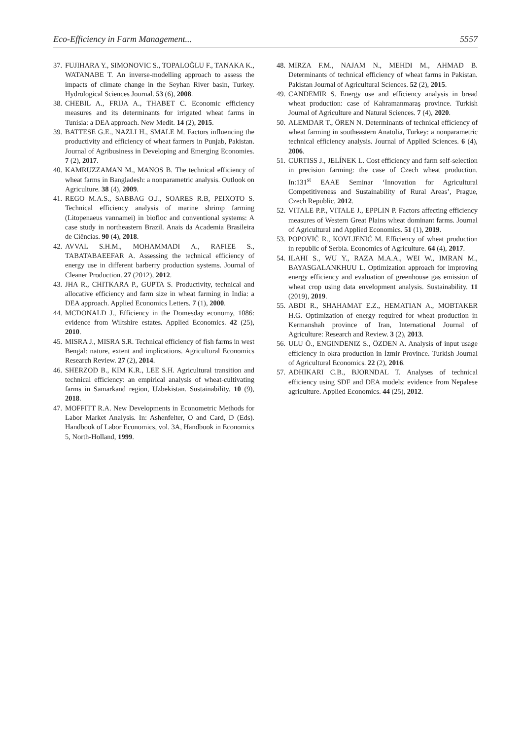Eco-Efficiency in Farm Management... 5557
37. FUJIHARA Y., SIMONOVIC S., TOPALOĞLU F., TANAKA K., WATANABE T. An inverse-modelling approach to assess the impacts of climate change in the Seyhan River basin, Turkey. Hydrological Sciences Journal. 53 (6), 2008.
38. CHEBIL A., FRIJA A., THABET C. Economic efficiency measures and its determinants for irrigated wheat farms in Tunisia: a DEA approach. New Medit. 14 (2), 2015.
39. BATTESE G.E., NAZLI H., SMALE M. Factors influencing the productivity and efficiency of wheat farmers in Punjab, Pakistan. Journal of Agribusiness in Developing and Emerging Economies. 7 (2), 2017.
40. KAMRUZZAMAN M., MANOS B. The technical efficiency of wheat farms in Bangladesh: a nonparametric analysis. Outlook on Agriculture. 38 (4), 2009.
41. REGO M.A.S., SABBAG O.J., SOARES R.B, PEIXOTO S. Technical efficiency analysis of marine shrimp farming (Litopenaeus vannamei) in biofloc and conventional systems: A case study in northeastern Brazil. Anais da Academia Brasileira de Ciências. 90 (4), 2018.
42. AVVAL S.H.M., MOHAMMADI A., RAFIEE S., TABATABAEEFAR A. Assessing the technical efficiency of energy use in different barberry production systems. Journal of Cleaner Production. 27 (2012), 2012.
43. JHA R., CHITKARA P., GUPTA S. Productivity, technical and allocative efficiency and farm size in wheat farming in India: a DEA approach. Applied Economics Letters. 7 (1), 2000.
44. MCDONALD J., Efficiency in the Domesday economy, 1086: evidence from Wiltshire estates. Applied Economics. 42 (25), 2010.
45. MISRA J., MISRA S.R. Technical efficiency of fish farms in west Bengal: nature, extent and implications. Agricultural Economics Research Review. 27 (2), 2014.
46. SHERZOD B., KIM K.R., LEE S.H. Agricultural transition and technical efficiency: an empirical analysis of wheat-cultivating farms in Samarkand region, Uzbekistan. Sustainability. 10 (9), 2018.
47. MOFFITT R.A. New Developments in Econometric Methods for Labor Market Analysis. In: Ashenfelter, O and Card, D (Eds). Handbook of Labor Economics, vol. 3A, Handbook in Economics 5, North-Holland, 1999.
48. MIRZA F.M., NAJAM N., MEHDI M., AHMAD B. Determinants of technical efficiency of wheat farms in Pakistan. Pakistan Journal of Agricultural Sciences. 52 (2), 2015.
49. CANDEMIR S. Energy use and efficiency analysis in bread wheat production: case of Kahramanmaraş province. Turkish Journal of Agriculture and Natural Sciences. 7 (4), 2020.
50. ALEMDAR T., ÖREN N. Determinants of technical efficiency of wheat farming in southeastern Anatolia, Turkey: a nonparametric technical efficiency analysis. Journal of Applied Sciences. 6 (4), 2006.
51. CURTISS J., JELÍNEK L. Cost efficiency and farm self-selection in precision farming: the case of Czech wheat production. In:131<sup>st</sup> EAAE Seminar ‘Innovation for Agricultural Competitiveness and Sustainability of Rural Areas’, Prague, Czech Republic, 2012.
52. VITALE P.P., VITALE J., EPPLIN P. Factors affecting efficiency measures of Western Great Plains wheat dominant farms. Journal of Agricultural and Applied Economics. 51 (1), 2019.
53. POPOVIĆ R., KOVLJENIĆ M. Efficiency of wheat production in republic of Serbia. Economics of Agriculture. 64 (4), 2017.
54. ILAHI S., WU Y., RAZA M.A.A., WEI W., IMRAN M., BAYASGALANKHUU L. Optimization approach for improving energy efficiency and evaluation of greenhouse gas emission of wheat crop using data envelopment analysis. Sustainability. 11 (2019), 2019.
55. ABDI R., SHAHAMAT E.Z., HEMATIAN A., MOBTAKER H.G. Optimization of energy required for wheat production in Kermanshah province of Iran, International Journal of Agriculture: Research and Review. 3 (2), 2013.
56. ULU Ö., ENGINDENIZ S., ÖZDEN A. Analysis of input usage efficiency in okra production in İzmir Province. Turkish Journal of Agricultural Economics. 22 (2), 2016.
57. ADHIKARI C.B., BJORNDAL T. Analyses of technical efficiency using SDF and DEA models: evidence from Nepalese agriculture. Applied Economics. 44 (25), 2012.